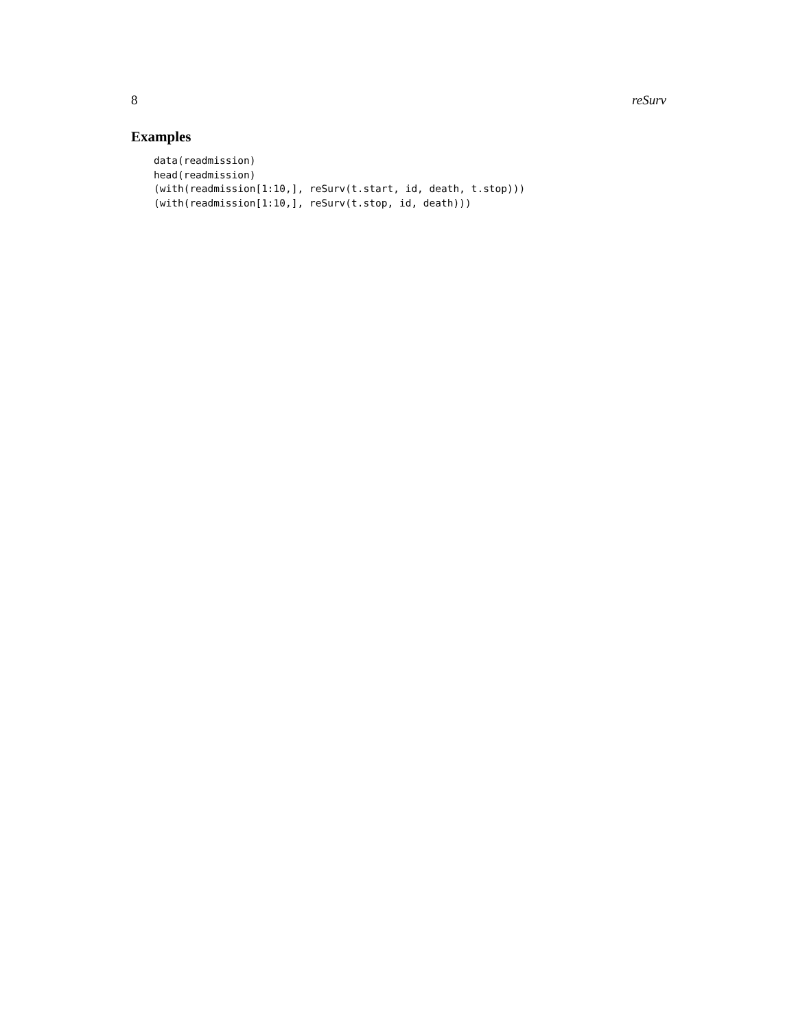8 reSurv
Examples
data(readmission)
head(readmission)
(with(readmission[1:10,], reSurv(t.start, id, death, t.stop)))
(with(readmission[1:10,], reSurv(t.stop, id, death)))